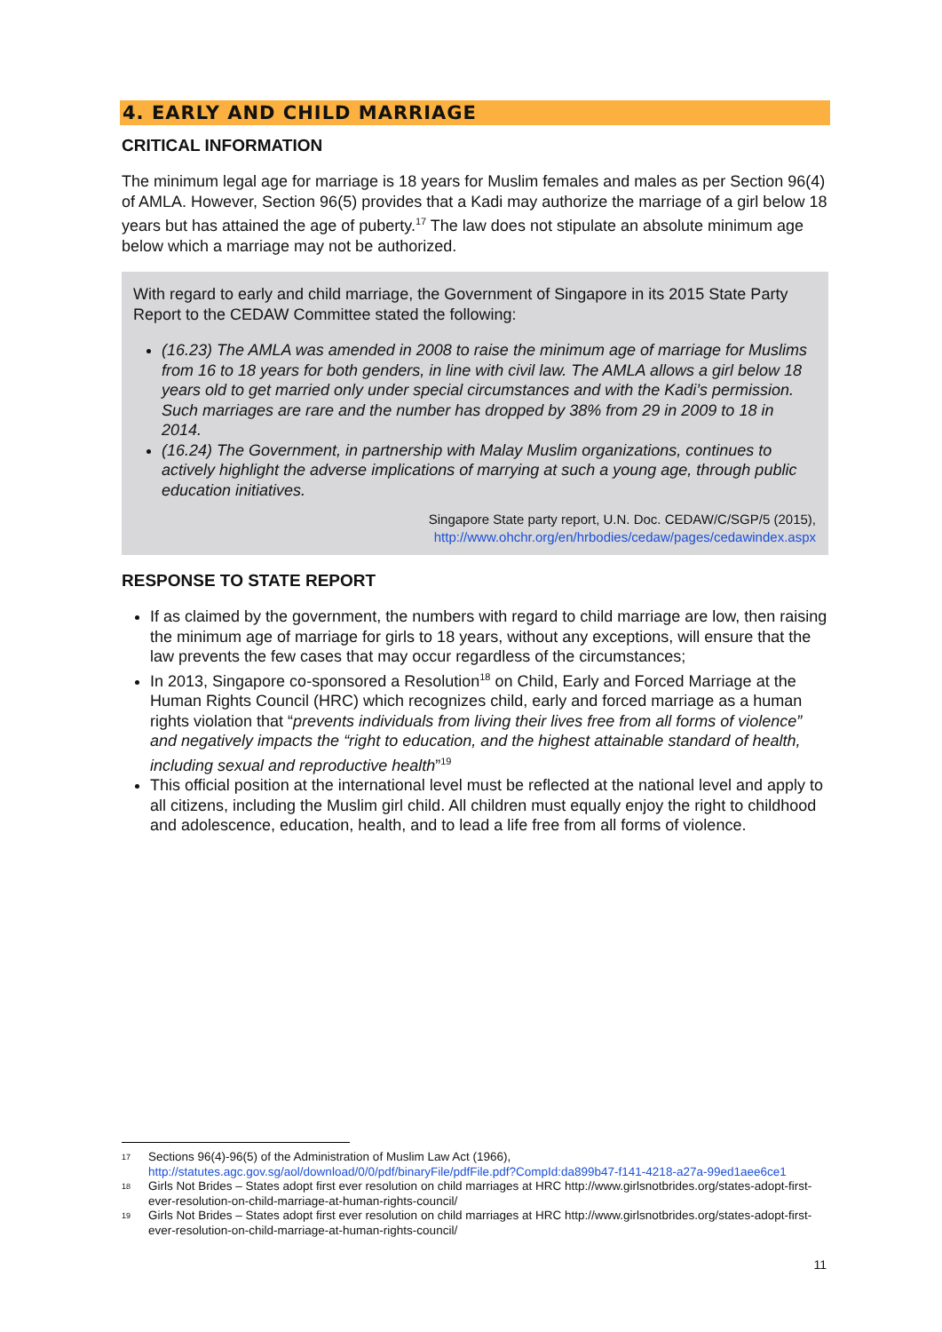4. EARLY AND CHILD MARRIAGE
CRITICAL INFORMATION
The minimum legal age for marriage is 18 years for Muslim females and males as per Section 96(4) of AMLA. However, Section 96(5) provides that a Kadi may authorize the marriage of a girl below 18 years but has attained the age of puberty.<sup>17</sup> The law does not stipulate an absolute minimum age below which a marriage may not be authorized.
With regard to early and child marriage, the Government of Singapore in its 2015 State Party Report to the CEDAW Committee stated the following:
(16.23) The AMLA was amended in 2008 to raise the minimum age of marriage for Muslims from 16 to 18 years for both genders, in line with civil law. The AMLA allows a girl below 18 years old to get married only under special circumstances and with the Kadi’s permission. Such marriages are rare and the number has dropped by 38% from 29 in 2009 to 18 in 2014.
(16.24) The Government, in partnership with Malay Muslim organizations, continues to actively highlight the adverse implications of marrying at such a young age, through public education initiatives.
Singapore State party report, U.N. Doc. CEDAW/C/SGP/5 (2015),
http://www.ohchr.org/en/hrbodies/cedaw/pages/cedawindex.aspx
RESPONSE TO STATE REPORT
If as claimed by the government, the numbers with regard to child marriage are low, then raising the minimum age of marriage for girls to 18 years, without any exceptions, will ensure that the law prevents the few cases that may occur regardless of the circumstances;
In 2013, Singapore co-sponsored a Resolution<sup>18</sup> on Child, Early and Forced Marriage at the Human Rights Council (HRC) which recognizes child, early and forced marriage as a human rights violation that “prevents individuals from living their lives free from all forms of violence” and negatively impacts the “right to education, and the highest attainable standard of health, including sexual and reproductive health”<sup>19</sup>
This official position at the international level must be reflected at the national level and apply to all citizens, including the Muslim girl child. All children must equally enjoy the right to childhood and adolescence, education, health, and to lead a life free from all forms of violence.
<sup>17</sup> Sections 96(4)-96(5) of the Administration of Muslim Law Act (1966), http://statutes.agc.gov.sg/aol/download/0/0/pdf/binaryFile/pdfFile.pdf?CompId:da899b47-f141-4218-a27a-99ed1aee6ce1
<sup>18</sup> Girls Not Brides – States adopt first ever resolution on child marriages at HRC http://www.girlsnotbrides.org/states-adopt-first-ever-resolution-on-child-marriage-at-human-rights-council/
<sup>19</sup> Girls Not Brides – States adopt first ever resolution on child marriages at HRC http://www.girlsnotbrides.org/states-adopt-first-ever-resolution-on-child-marriage-at-human-rights-council/
11